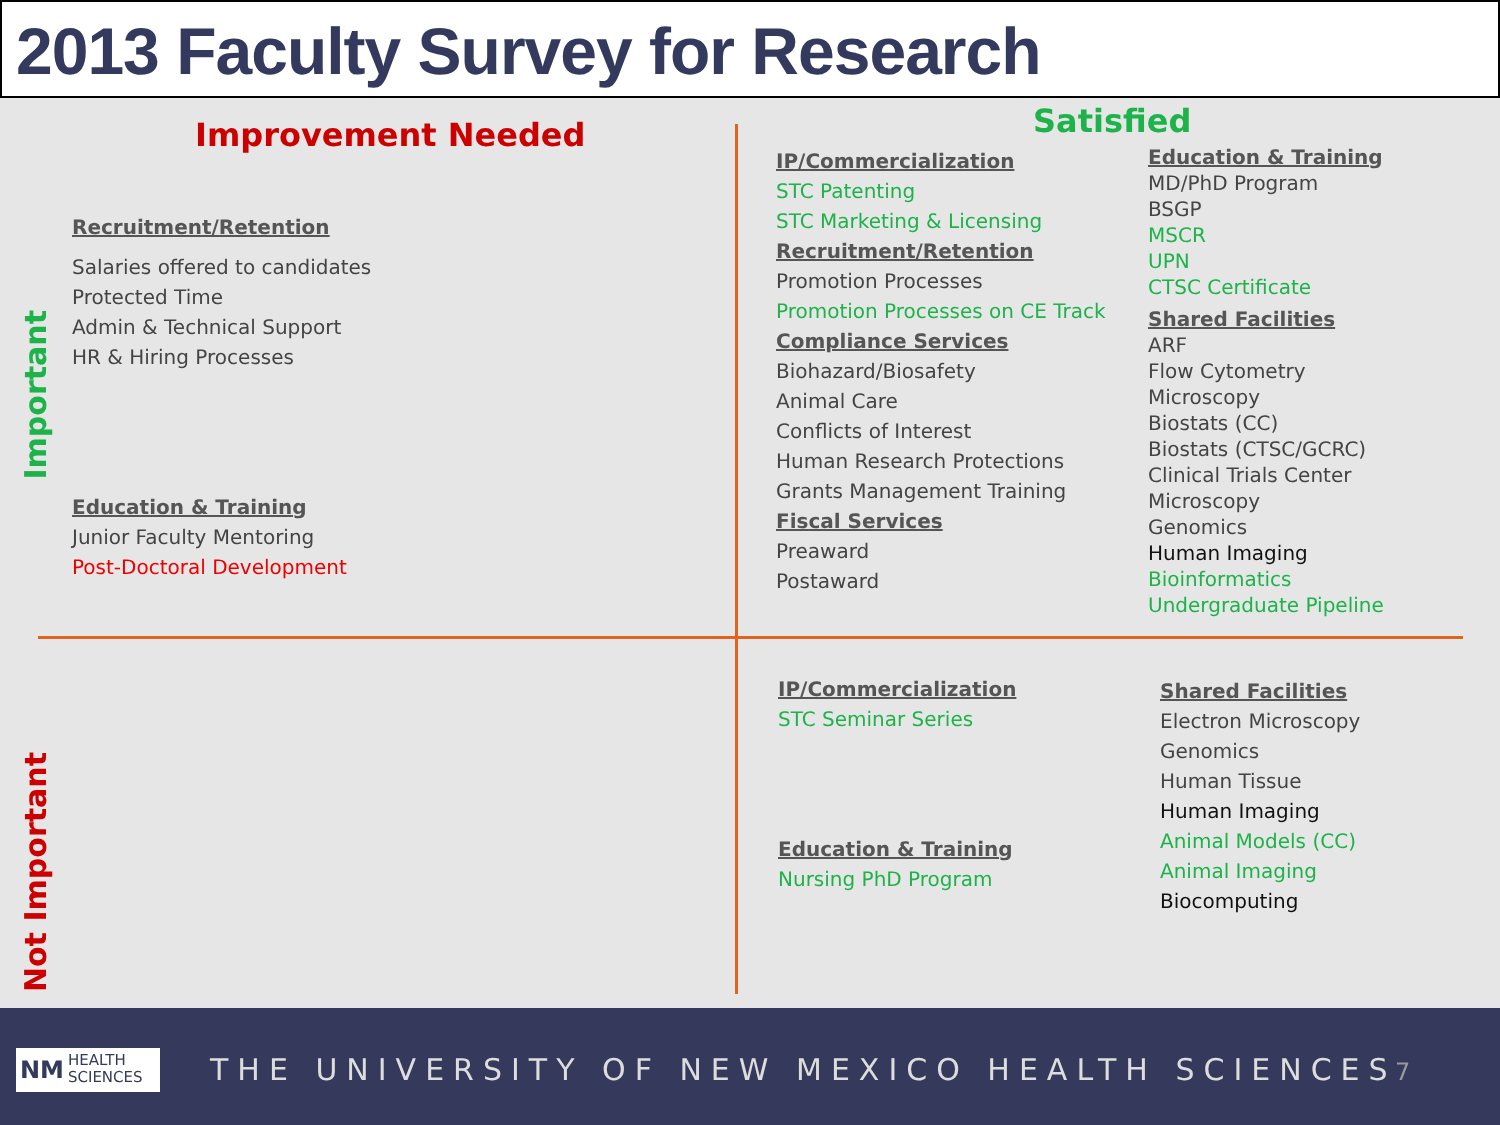2013 Faculty Survey for Research
Important
Not Important
Improvement Needed Satisfied
Recruitment/Retention
Salaries offered to candidates
Protected Time
Admin & Technical Support
HR & Hiring Processes
Education & Training
Junior Faculty Mentoring
Post-Doctoral Development
IP/Commercialization
STC Patenting
STC Marketing & Licensing
Recruitment/Retention
Promotion Processes
Promotion Processes on CE Track
Compliance Services
Biohazard/Biosafety
Animal Care
Conflicts of Interest
Human Research Protections
Grants Management Training
Fiscal Services
Preaward
Postaward
Education & Training
MD/PhD Program
BSGP
MSCR
UPN
CTSC Certificate
Shared Facilities
ARF
Flow Cytometry
Microscopy
Biostats (CC)
Biostats (CTSC/GCRC)
Clinical Trials Center
Microscopy
Genomics
Human Imaging
Bioinformatics
Undergraduate Pipeline
IP/Commercialization
STC Seminar Series
Education & Training
Nursing PhD Program
Shared Facilities
Electron Microscopy
Genomics
Human Tissue
Human Imaging
Animal Models (CC)
Animal Imaging
Biocomputing
NM HEALTH
SCIENCES
THE UNIVERSITY OF NEW MEXICO HEALTH SCIENCES
7